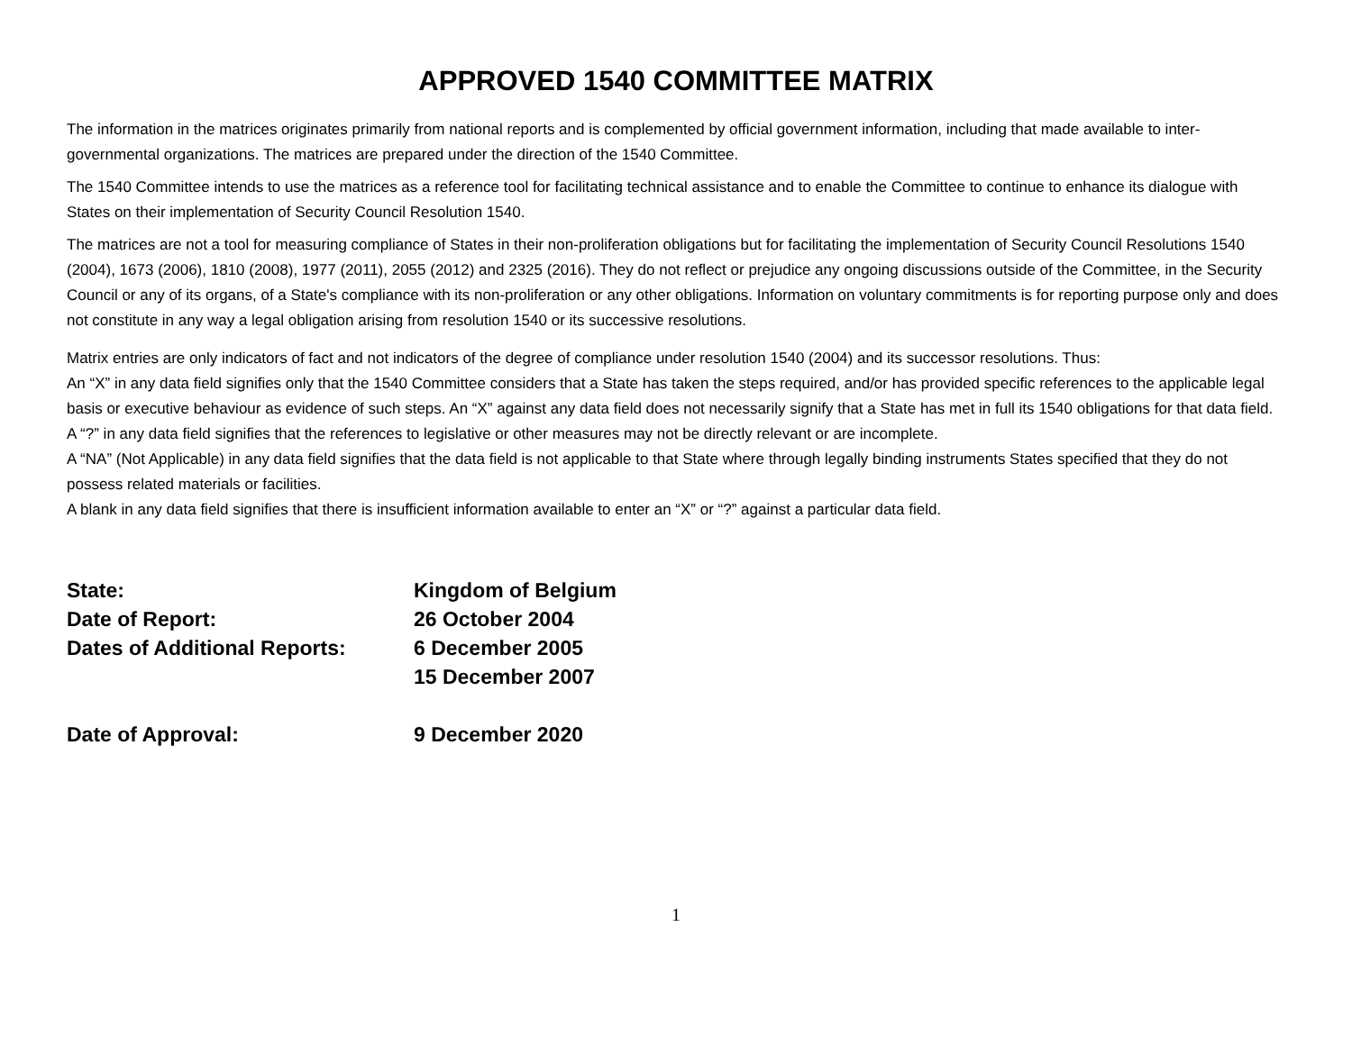APPROVED 1540 COMMITTEE MATRIX
The information in the matrices originates primarily from national reports and is complemented by official government information, including that made available to inter-governmental organizations. The matrices are prepared under the direction of the 1540 Committee.
The 1540 Committee intends to use the matrices as a reference tool for facilitating technical assistance and to enable the Committee to continue to enhance its dialogue with States on their implementation of Security Council Resolution 1540.
The matrices are not a tool for measuring compliance of States in their non-proliferation obligations but for facilitating the implementation of Security Council Resolutions 1540 (2004), 1673 (2006), 1810 (2008), 1977 (2011), 2055 (2012) and 2325 (2016). They do not reflect or prejudice any ongoing discussions outside of the Committee, in the Security Council or any of its organs, of a State's compliance with its non-proliferation or any other obligations. Information on voluntary commitments is for reporting purpose only and does not constitute in any way a legal obligation arising from resolution 1540 or its successive resolutions.
Matrix entries are only indicators of fact and not indicators of the degree of compliance under resolution 1540 (2004) and its successor resolutions. Thus:
An “X” in any data field signifies only that the 1540 Committee considers that a State has taken the steps required, and/or has provided specific references to the applicable legal basis or executive behaviour as evidence of such steps. An “X” against any data field does not necessarily signify that a State has met in full its 1540 obligations for that data field.
A “?” in any data field signifies that the references to legislative or other measures may not be directly relevant or are incomplete.
A “NA” (Not Applicable) in any data field signifies that the data field is not applicable to that State where through legally binding instruments States specified that they do not possess related materials or facilities.
A blank in any data field signifies that there is insufficient information available to enter an “X” or “?” against a particular data field.
| State: | Kingdom of Belgium |
| Date of Report: | 26 October 2004 |
| Dates of Additional Reports: | 6 December 2005 |
| | 15 December 2007 |
| Date of Approval: | 9 December 2020 |
1